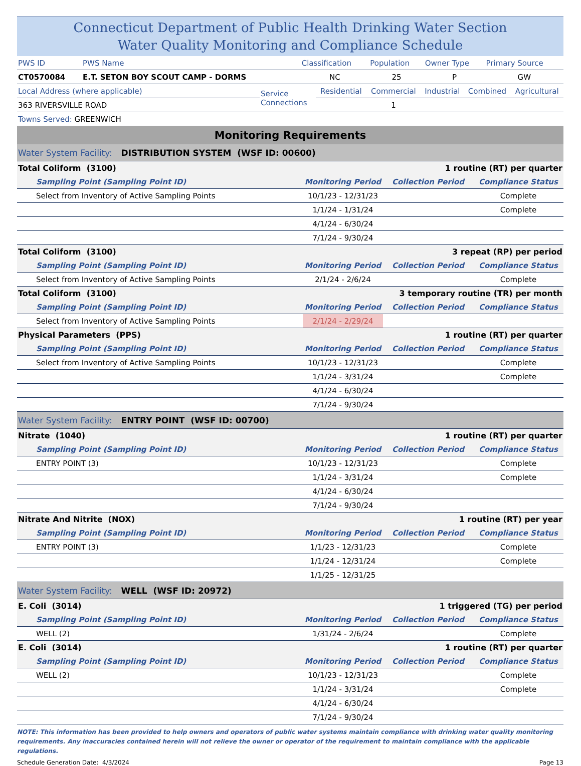Connecticut Department of Public Health Drinking Water Section
Water Quality Monitoring and Compliance Schedule
| PWS ID | PWS Name | Classification | Population | Owner Type | Primary Source |
| CT0570084 | E.T. SETON BOY SCOUT CAMP - DORMS | NC | 25 | P | GW |
| Local Address (where applicable) | Service Connections | Residential | Commercial | Industrial | Combined | Agricultural |
| 363 RIVERSVILLE ROAD | | | 1 | | | |
| Towns Served: GREENWICH | | | | | | |
Monitoring Requirements
| Water System Facility: DISTRIBUTION SYSTEM (WSF ID: 00600) | | | |
| Total Coliform (3100) | 1 routine (RT) per quarter | | |
| Sampling Point (Sampling Point ID) | Monitoring Period | Collection Period | Compliance Status |
| Select from Inventory of Active Sampling Points | 10/1/23 - 12/31/23 | | Complete |
| | 1/1/24 - 1/31/24 | | Complete |
| | 4/1/24 - 6/30/24 | | |
| | 7/1/24 - 9/30/24 | | |
| Total Coliform (3100) | 3 repeat (RP) per period | | |
| Sampling Point (Sampling Point ID) | Monitoring Period | Collection Period | Compliance Status |
| Select from Inventory of Active Sampling Points | 2/1/24 - 2/6/24 | | Complete |
| Total Coliform (3100) | 3 temporary routine (TR) per month | | |
| Sampling Point (Sampling Point ID) | Monitoring Period | Collection Period | Compliance Status |
| Select from Inventory of Active Sampling Points | 2/1/24 - 2/29/24 | | |
| Physical Parameters (PPS) | 1 routine (RT) per quarter | | |
| Sampling Point (Sampling Point ID) | Monitoring Period | Collection Period | Compliance Status |
| Select from Inventory of Active Sampling Points | 10/1/23 - 12/31/23 | | Complete |
| | 1/1/24 - 3/31/24 | | Complete |
| | 4/1/24 - 6/30/24 | | |
| | 7/1/24 - 9/30/24 | | |
| Water System Facility: ENTRY POINT (WSF ID: 00700) | | | |
| Nitrate (1040) | 1 routine (RT) per quarter | | |
| Sampling Point (Sampling Point ID) | Monitoring Period | Collection Period | Compliance Status |
| ENTRY POINT (3) | 10/1/23 - 12/31/23 | | Complete |
| | 1/1/24 - 3/31/24 | | Complete |
| | 4/1/24 - 6/30/24 | | |
| | 7/1/24 - 9/30/24 | | |
| Nitrate And Nitrite (NOX) | 1 routine (RT) per year | | |
| Sampling Point (Sampling Point ID) | Monitoring Period | Collection Period | Compliance Status |
| ENTRY POINT (3) | 1/1/23 - 12/31/23 | | Complete |
| | 1/1/24 - 12/31/24 | | Complete |
| | 1/1/25 - 12/31/25 | | |
| Water System Facility: WELL (WSF ID: 20972) | | | |
| E. Coli (3014) | 1 triggered (TG) per period | | |
| Sampling Point (Sampling Point ID) | Monitoring Period | Collection Period | Compliance Status |
| WELL (2) | 1/31/24 - 2/6/24 | | Complete |
| E. Coli (3014) | 1 routine (RT) per quarter | | |
| Sampling Point (Sampling Point ID) | Monitoring Period | Collection Period | Compliance Status |
| WELL (2) | 10/1/23 - 12/31/23 | | Complete |
| | 1/1/24 - 3/31/24 | | Complete |
| | 4/1/24 - 6/30/24 | | |
| | 7/1/24 - 9/30/24 | | |
NOTE: This information has been provided to help owners and operators of public water systems maintain compliance with drinking water quality monitoring requirements. Any inaccuracies contained herein will not relieve the owner or operator of the requirement to maintain compliance with the applicable regulations.
Schedule Generation Date: 4/3/2024 Page 13